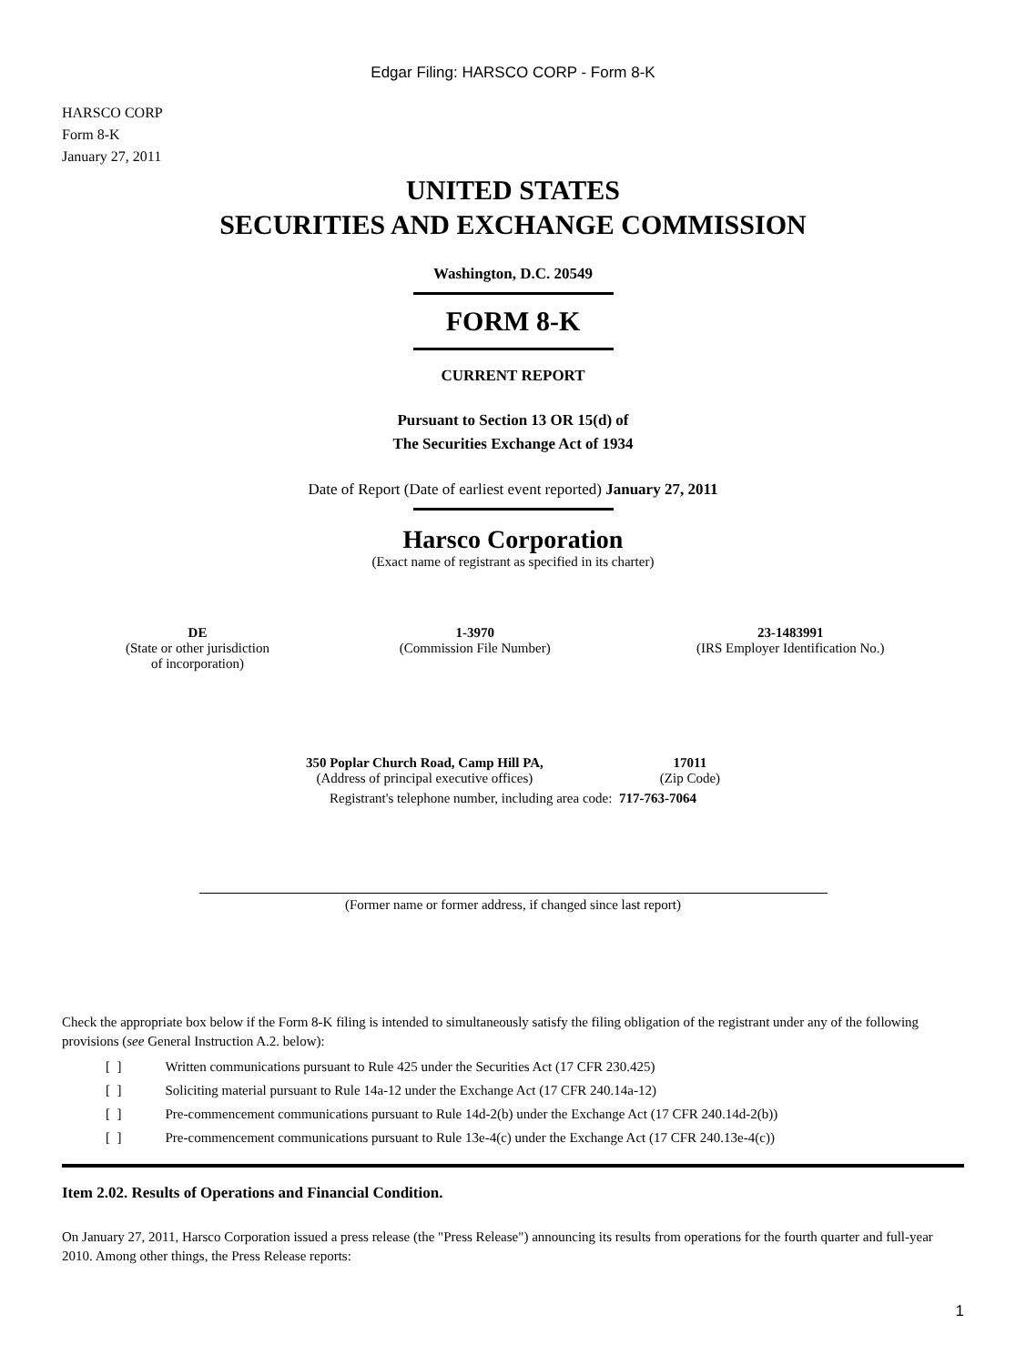Edgar Filing: HARSCO CORP - Form 8-K
HARSCO CORP
Form 8-K
January 27, 2011
UNITED STATES
SECURITIES AND EXCHANGE COMMISSION
Washington, D.C. 20549
FORM 8-K
CURRENT REPORT
Pursuant to Section 13 OR 15(d) of
The Securities Exchange Act of 1934
Date of Report (Date of earliest event reported) January 27, 2011
Harsco Corporation
(Exact name of registrant as specified in its charter)
| DE (State or other jurisdiction of incorporation) | 1-3970 (Commission File Number) | 23-1483991 (IRS Employer Identification No.) |
| 350 Poplar Church Road, Camp Hill PA, (Address of principal executive offices) | 17011 (Zip Code) |
Registrant's telephone number, including area code: 717-763-7064
(Former name or former address, if changed since last report)
Check the appropriate box below if the Form 8-K filing is intended to simultaneously satisfy the filing obligation of the registrant under any of the following provisions (see General Instruction A.2. below):
| [ ] | Written communications pursuant to Rule 425 under the Securities Act (17 CFR 230.425) |
| [ ] | Soliciting material pursuant to Rule 14a-12 under the Exchange Act (17 CFR 240.14a-12) |
| [ ] | Pre-commencement communications pursuant to Rule 14d-2(b) under the Exchange Act (17 CFR 240.14d-2(b)) |
| [ ] | Pre-commencement communications pursuant to Rule 13e-4(c) under the Exchange Act (17 CFR 240.13e-4(c)) |
Item 2.02. Results of Operations and Financial Condition.
On January 27, 2011, Harsco Corporation issued a press release (the "Press Release") announcing its results from operations for the fourth quarter and full-year 2010. Among other things, the Press Release reports:
1